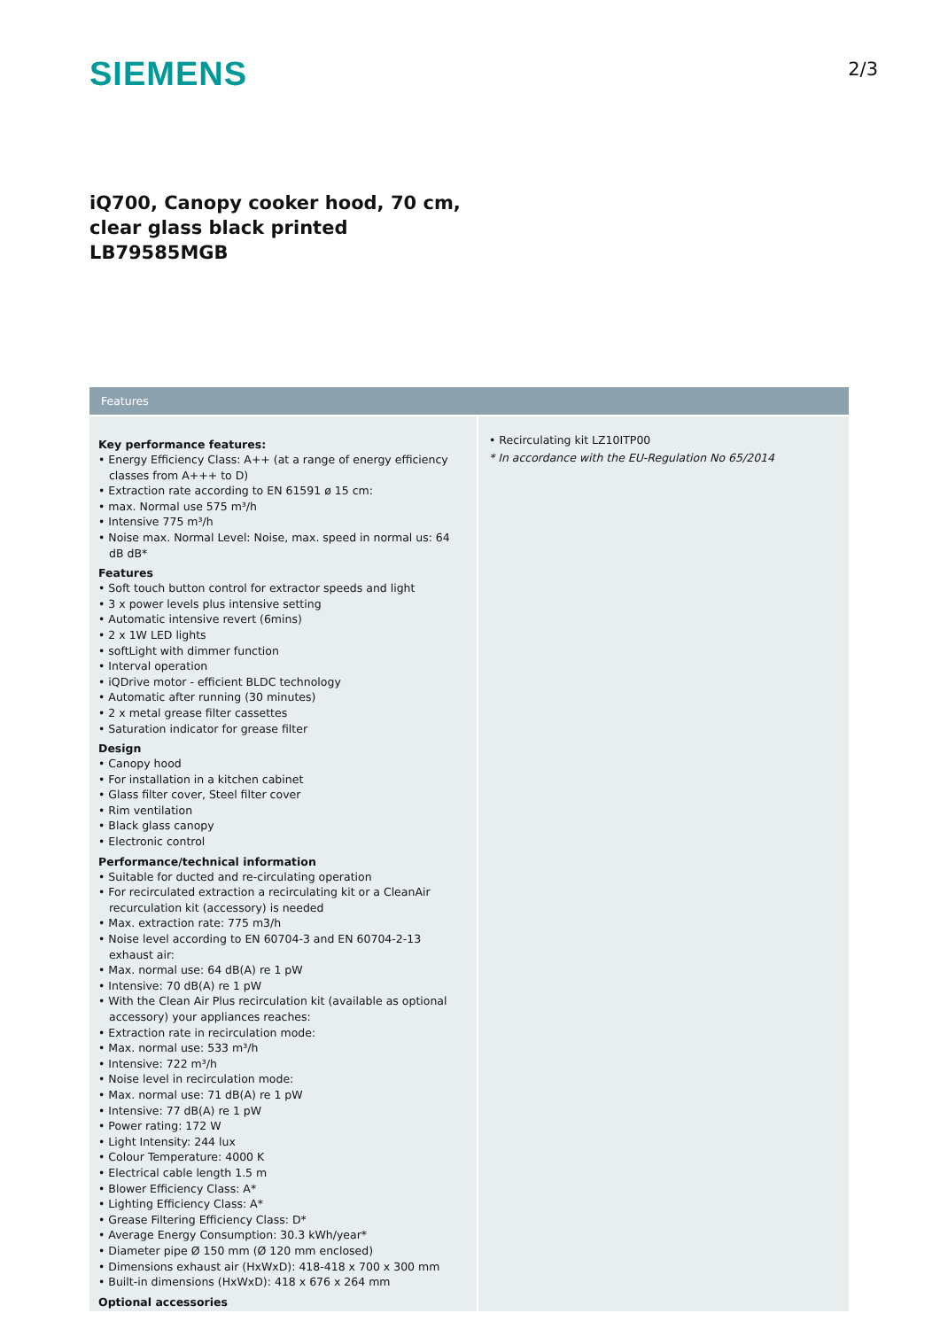SIEMENS
2/3
iQ700, Canopy cooker hood, 70 cm,
clear glass black printed
LB79585MGB
Features
Key performance features:
• Energy Efficiency Class: A++ (at a range of energy efficiency classes from A+++ to D)
• Extraction rate according to EN 61591 ø 15 cm:
• max. Normal use 575 m³/h
• Intensive 775 m³/h
• Noise max. Normal Level: Noise, max. speed in normal us: 64 dB dB*
Features
• Soft touch button control for extractor speeds and light
• 3 x power levels plus intensive setting
• Automatic intensive revert (6mins)
• 2 x 1W LED lights
• softLight with dimmer function
• Interval operation
• iQDrive motor - efficient BLDC technology
• Automatic after running (30 minutes)
• 2 x metal grease filter cassettes
• Saturation indicator for grease filter
Design
• Canopy hood
• For installation in a kitchen cabinet
• Glass filter cover, Steel filter cover
• Rim ventilation
• Black glass canopy
• Electronic control
Performance/technical information
• Suitable for ducted and re-circulating operation
• For recirculated extraction a recirculating kit or a CleanAir recurculation kit (accessory) is needed
• Max. extraction rate: 775 m3/h
• Noise level according to EN 60704-3 and EN 60704-2-13 exhaust air:
• Max. normal use: 64 dB(A) re 1 pW
• Intensive: 70 dB(A) re 1 pW
• With the Clean Air Plus recirculation kit (available as optional accessory) your appliances reaches:
• Extraction rate in recirculation mode:
• Max. normal use: 533 m³/h
• Intensive: 722 m³/h
• Noise level in recirculation mode:
• Max. normal use: 71 dB(A) re 1 pW
• Intensive: 77 dB(A) re 1 pW
• Power rating: 172 W
• Light Intensity: 244 lux
• Colour Temperature: 4000 K
• Electrical cable length 1.5 m
• Blower Efficiency Class: A*
• Lighting Efficiency Class: A*
• Grease Filtering Efficiency Class: D*
• Average Energy Consumption: 30.3 kWh/year*
• Diameter pipe Ø 150 mm (Ø 120 mm enclosed)
• Dimensions exhaust air (HxWxD): 418-418 x 700 x 300 mm
• Built-in dimensions (HxWxD): 418 x 676 x 264 mm
Optional accessories
• Recirculating kit LZ10ITP00
* In accordance with the EU-Regulation No 65/2014